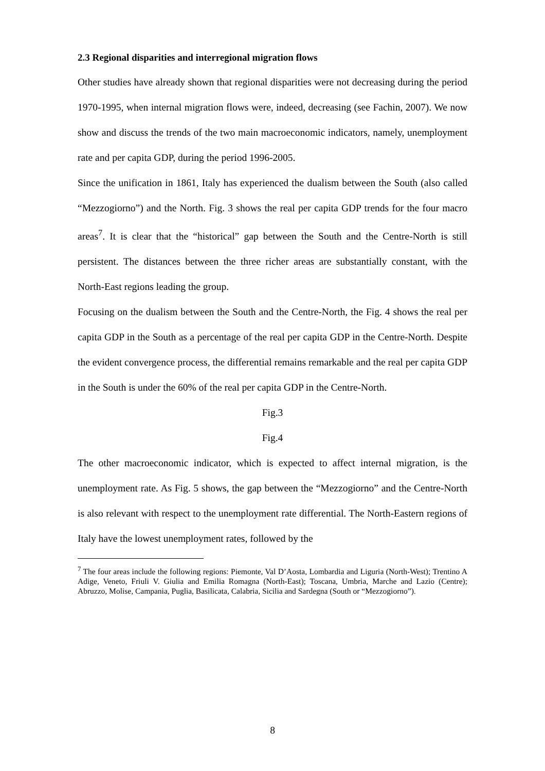2.3 Regional disparities and interregional migration flows
Other studies have already shown that regional disparities were not decreasing during the period 1970-1995, when internal migration flows were, indeed, decreasing (see Fachin, 2007). We now show and discuss the trends of the two main macroeconomic indicators, namely, unemployment rate and per capita GDP, during the period 1996-2005.
Since the unification in 1861, Italy has experienced the dualism between the South (also called “Mezzogiorno”) and the North. Fig. 3 shows the real per capita GDP trends for the four macro areas<sup>7</sup>. It is clear that the “historical” gap between the South and the Centre-North is still persistent. The distances between the three richer areas are substantially constant, with the North-East regions leading the group.
Focusing on the dualism between the South and the Centre-North, the Fig. 4 shows the real per capita GDP in the South as a percentage of the real per capita GDP in the Centre-North. Despite the evident convergence process, the differential remains remarkable and the real per capita GDP in the South is under the 60% of the real per capita GDP in the Centre-North.
Fig.3
Fig.4
The other macroeconomic indicator, which is expected to affect internal migration, is the unemployment rate. As Fig. 5 shows, the gap between the “Mezzogiorno” and the Centre-North is also relevant with respect to the unemployment rate differential. The North-Eastern regions of Italy have the lowest unemployment rates, followed by the
<sup>7</sup> The four areas include the following regions: Piemonte, Val D’Aosta, Lombardia and Liguria (North-West); Trentino A Adige, Veneto, Friuli V. Giulia and Emilia Romagna (North-East); Toscana, Umbria, Marche and Lazio (Centre); Abruzzo, Molise, Campania, Puglia, Basilicata, Calabria, Sicilia and Sardegna (South or “Mezzogiorno”).
8